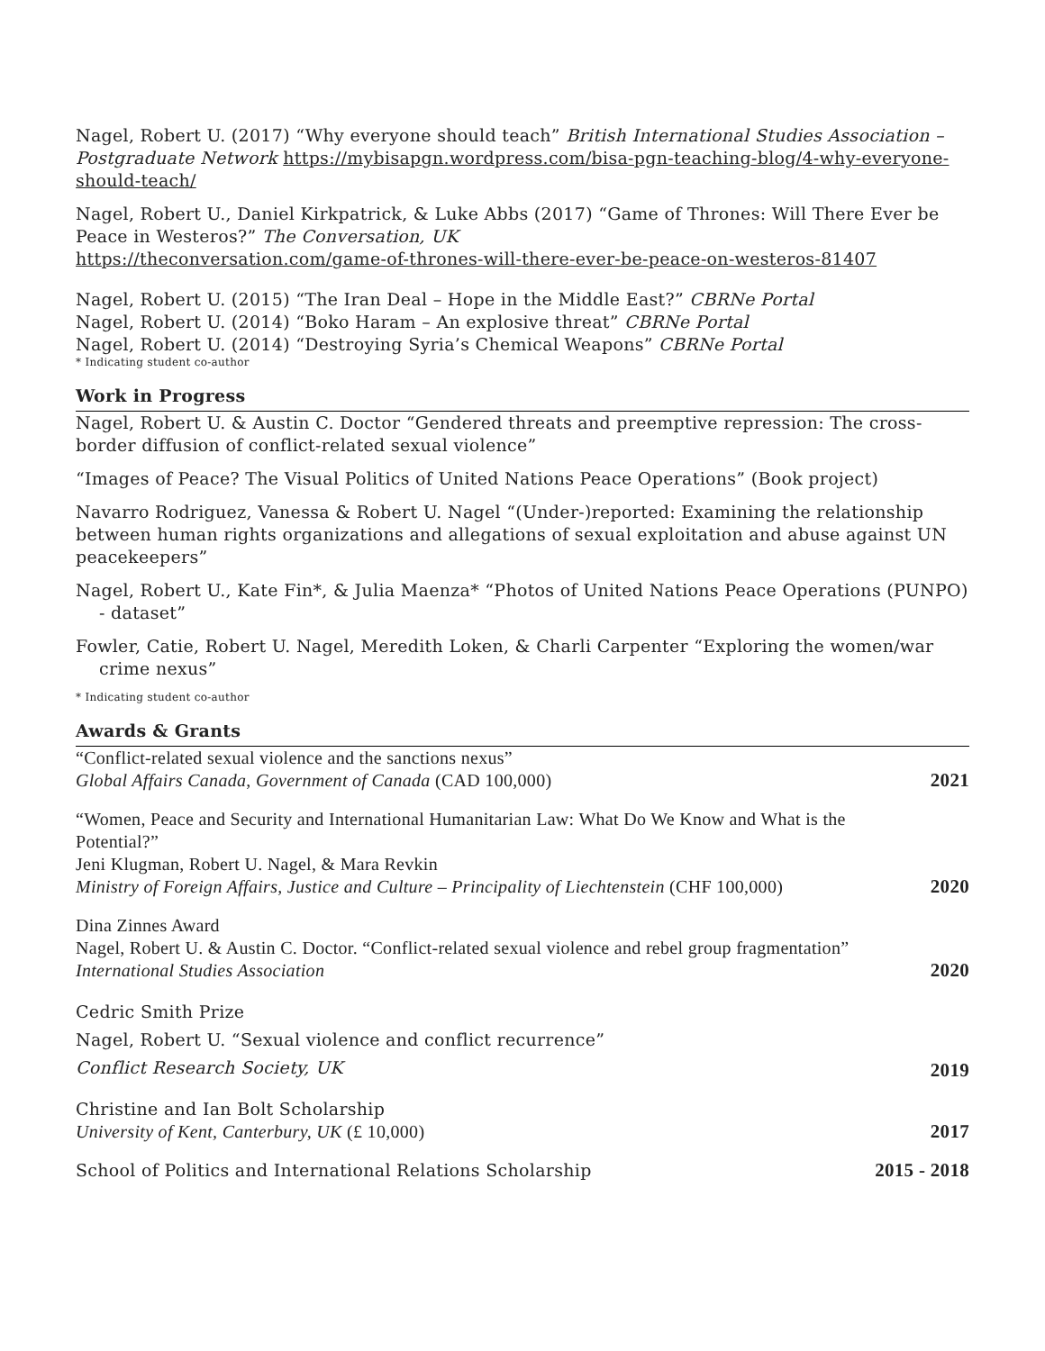Nagel, Robert U. (2017) “Why everyone should teach” British International Studies Association – Postgraduate Network https://mybisapgn.wordpress.com/bisa-pgn-teaching-blog/4-why-everyone-should-teach/
Nagel, Robert U., Daniel Kirkpatrick, & Luke Abbs (2017) “Game of Thrones: Will There Ever be Peace in Westeros?” The Conversation, UK
https://theconversation.com/game-of-thrones-will-there-ever-be-peace-on-westeros-81407
Nagel, Robert U. (2015) “The Iran Deal – Hope in the Middle East?” CBRNe Portal
Nagel, Robert U. (2014) “Boko Haram – An explosive threat” CBRNe Portal
Nagel, Robert U. (2014) “Destroying Syria’s Chemical Weapons” CBRNe Portal
* Indicating student co-author
Work in Progress
Nagel, Robert U. & Austin C. Doctor “Gendered threats and preemptive repression: The cross-border diffusion of conflict-related sexual violence”
“Images of Peace? The Visual Politics of United Nations Peace Operations” (Book project)
Navarro Rodriguez, Vanessa & Robert U. Nagel “(Under-)reported: Examining the relationship between human rights organizations and allegations of sexual exploitation and abuse against UN peacekeepers”
Nagel, Robert U., Kate Fin*, & Julia Maenza* “Photos of United Nations Peace Operations (PUNPO) - dataset”
Fowler, Catie, Robert U. Nagel, Meredith Loken, & Charli Carpenter “Exploring the women/war crime nexus”
* Indicating student co-author
Awards & Grants
“Conflict-related sexual violence and the sanctions nexus”
Global Affairs Canada, Government of Canada (CAD 100,000)
2021
“Women, Peace and Security and International Humanitarian Law: What Do We Know and What is the Potential?”
Jeni Klugman, Robert U. Nagel, & Mara Revkin
Ministry of Foreign Affairs, Justice and Culture – Principality of Liechtenstein (CHF 100,000)
2020
Dina Zinnes Award
Nagel, Robert U. & Austin C. Doctor. “Conflict-related sexual violence and rebel group fragmentation”
International Studies Association
2020
Cedric Smith Prize
Nagel, Robert U. “Sexual violence and conflict recurrence”
Conflict Research Society, UK
2019
Christine and Ian Bolt Scholarship
University of Kent, Canterbury, UK (£ 10,000)
2017
School of Politics and International Relations Scholarship
2015 - 2018